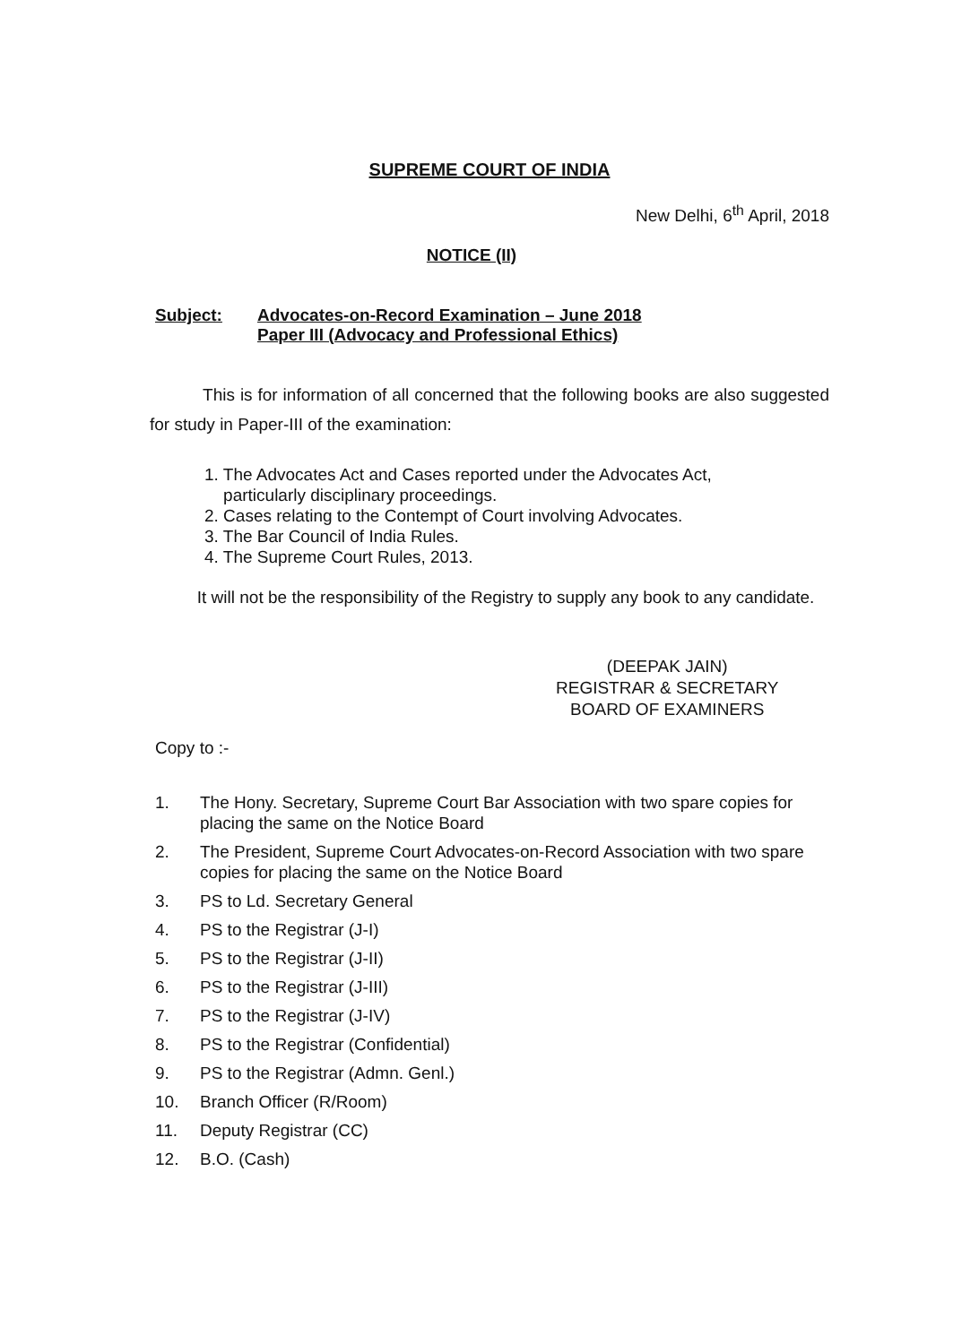SUPREME COURT OF INDIA
New Delhi, 6<sup>th</sup> April, 2018
NOTICE (II)
Subject: Advocates-on-Record Examination – June 2018
Paper III (Advocacy and Professional Ethics)
This is for information of all concerned that the following books are also suggested for study in Paper-III of the examination:
1. The Advocates Act and Cases reported under the Advocates Act,
particularly disciplinary proceedings.
2. Cases relating to the Contempt of Court involving Advocates.
3. The Bar Council of India Rules.
4. The Supreme Court Rules, 2013.
It will not be the responsibility of the Registry to supply any book to any candidate.
(DEEPAK JAIN)
REGISTRAR & SECRETARY
BOARD OF EXAMINERS
Copy to :-
1. The Hony. Secretary, Supreme Court Bar Association with two spare copies for placing the same on the Notice Board
2. The President, Supreme Court Advocates-on-Record Association with two spare copies for placing the same on the Notice Board
3. PS to Ld. Secretary General
4. PS to the Registrar (J-I)
5. PS to the Registrar (J-II)
6. PS to the Registrar (J-III)
7. PS to the Registrar (J-IV)
8. PS to the Registrar (Confidential)
9. PS to the Registrar (Admn. Genl.)
10. Branch Officer (R/Room)
11. Deputy Registrar (CC)
12. B.O. (Cash)